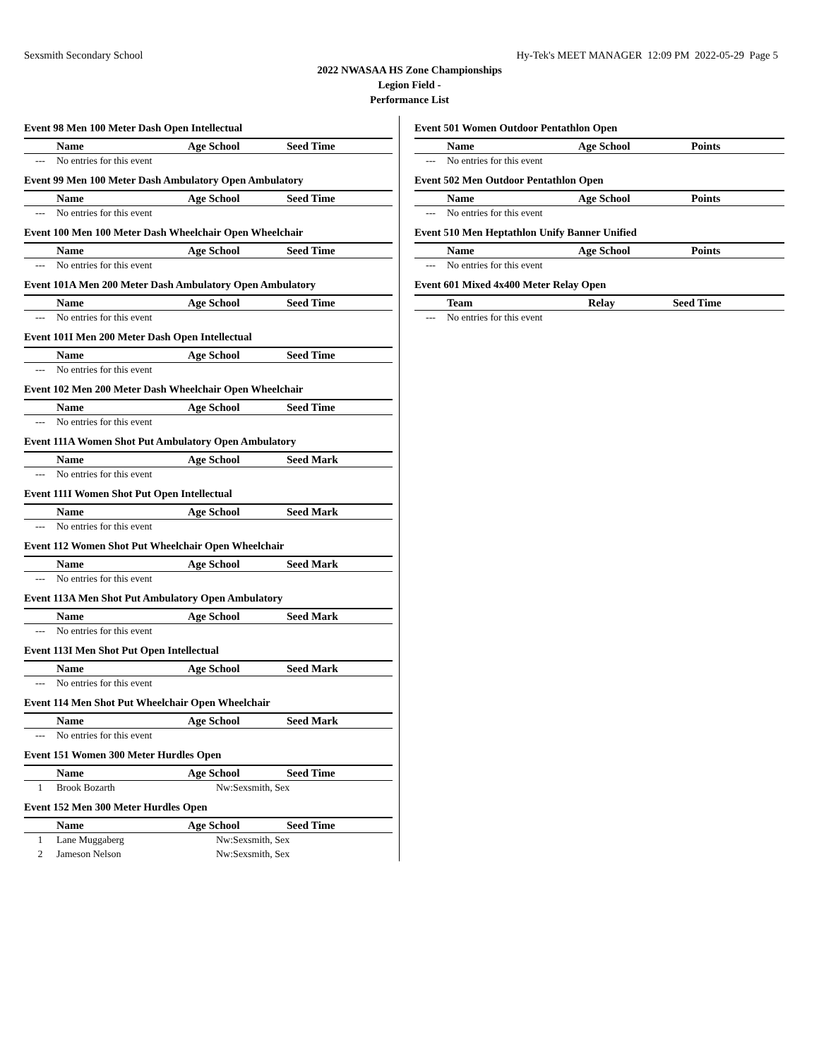Sexsmith Secondary School Hy-Tek's MEET MANAGER 12:09 PM 2022-05-29 Page 5
2022 NWASAA HS Zone Championships
Legion Field -
Performance List
Event 98 Men 100 Meter Dash Open Intellectual
| | Name | Age School | Seed Time |
| --- | --- | --- | --- |
| --- | No entries for this event | | |
Event 99 Men 100 Meter Dash Ambulatory Open Ambulatory
| | Name | Age School | Seed Time |
| --- | --- | --- | --- |
| --- | No entries for this event | | |
Event 100 Men 100 Meter Dash Wheelchair Open Wheelchair
| | Name | Age School | Seed Time |
| --- | --- | --- | --- |
| --- | No entries for this event | | |
Event 101A Men 200 Meter Dash Ambulatory Open Ambulatory
| | Name | Age School | Seed Time |
| --- | --- | --- | --- |
| --- | No entries for this event | | |
Event 101I Men 200 Meter Dash Open Intellectual
| | Name | Age School | Seed Time |
| --- | --- | --- | --- |
| --- | No entries for this event | | |
Event 102 Men 200 Meter Dash Wheelchair Open Wheelchair
| | Name | Age School | Seed Time |
| --- | --- | --- | --- |
| --- | No entries for this event | | |
Event 111A Women Shot Put Ambulatory Open Ambulatory
| | Name | Age School | Seed Mark |
| --- | --- | --- | --- |
| --- | No entries for this event | | |
Event 111I Women Shot Put Open Intellectual
| | Name | Age School | Seed Mark |
| --- | --- | --- | --- |
| --- | No entries for this event | | |
Event 112 Women Shot Put Wheelchair Open Wheelchair
| | Name | Age School | Seed Mark |
| --- | --- | --- | --- |
| --- | No entries for this event | | |
Event 113A Men Shot Put Ambulatory Open Ambulatory
| | Name | Age School | Seed Mark |
| --- | --- | --- | --- |
| --- | No entries for this event | | |
Event 113I Men Shot Put Open Intellectual
| | Name | Age School | Seed Mark |
| --- | --- | --- | --- |
| --- | No entries for this event | | |
Event 114 Men Shot Put Wheelchair Open Wheelchair
| | Name | Age School | Seed Mark |
| --- | --- | --- | --- |
| --- | No entries for this event | | |
Event 151 Women 300 Meter Hurdles Open
| | Name | Age School | Seed Time |
| --- | --- | --- | --- |
| 1 | Brook Bozarth | Nw:Sexsmith, Sex | |
Event 152 Men 300 Meter Hurdles Open
| | Name | Age School | Seed Time |
| --- | --- | --- | --- |
| 1 | Lane Muggaberg | Nw:Sexsmith, Sex | |
| 2 | Jameson Nelson | Nw:Sexsmith, Sex | |
Event 501 Women Outdoor Pentathlon Open
| | Name | Age School | Points |
| --- | --- | --- | --- |
| --- | No entries for this event | | |
Event 502 Men Outdoor Pentathlon Open
| | Name | Age School | Points |
| --- | --- | --- | --- |
| --- | No entries for this event | | |
Event 510 Men Heptathlon Unify Banner Unified
| | Name | Age School | Points |
| --- | --- | --- | --- |
| --- | No entries for this event | | |
Event 601 Mixed 4x400 Meter Relay Open
| | Team | Relay | Seed Time |
| --- | --- | --- | --- |
| --- | No entries for this event | | |